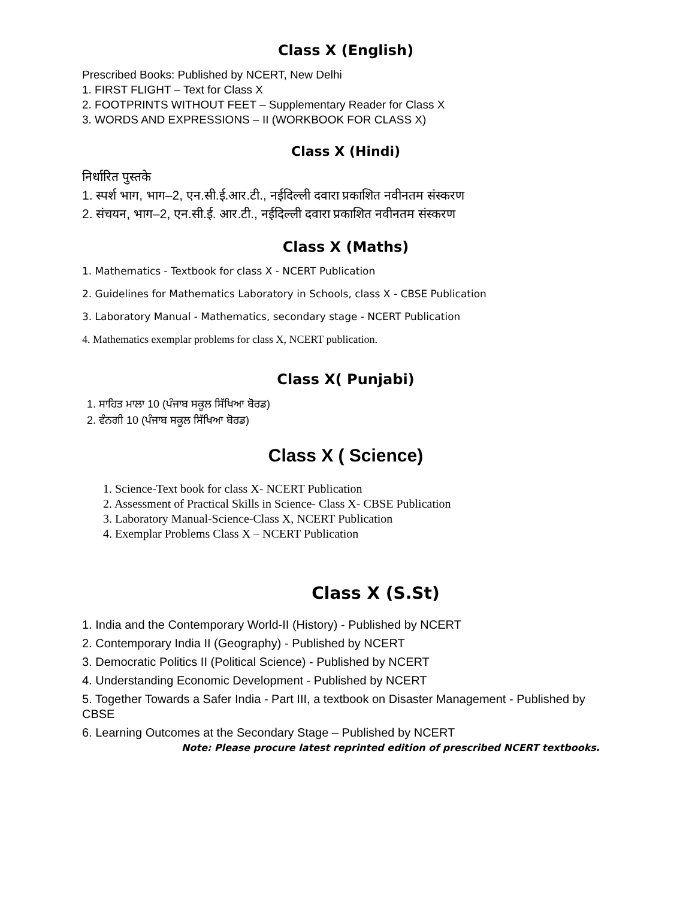Class X (English)
Prescribed Books: Published by NCERT, New Delhi
1. FIRST FLIGHT – Text for Class X
2. FOOTPRINTS WITHOUT FEET – Supplementary Reader for Class X
3. WORDS AND EXPRESSIONS – II (WORKBOOK FOR CLASS X)
Class X (Hindi)
निर्धारित पुस्तके
1. स्पर्श भाग, भाग–2, एन.सी.ई.आर.टी., नईदिल्ली दवारा प्रकाशित नवीनतम संस्करण
2. संचयन, भाग–2, एन.सी.ई. आर.टी., नईदिल्ली दवारा प्रकाशित नवीनतम संस्करण
Class X (Maths)
1. Mathematics - Textbook for class X - NCERT Publication
2. Guidelines for Mathematics Laboratory in Schools, class X - CBSE Publication
3. Laboratory Manual - Mathematics, secondary stage - NCERT Publication
4. Mathematics exemplar problems for class X, NCERT publication.
Class X( Punjabi)
1. ਸਾਹਿਤ ਮਾਲਾ 10 (ਪੰਜਾਬ ਸਕੂਲ ਸਿੱਖਿਆ ਬੋਰਡ)
2. ਵੰਨਗੀ 10 (ਪੰਜਾਬ ਸਕੂਲ ਸਿੱਖਿਆ ਬੋਰਡ)
Class X ( Science)
1. Science-Text book for class X- NCERT Publication
2. Assessment of Practical Skills in Science- Class X- CBSE Publication
3. Laboratory Manual-Science-Class X, NCERT Publication
4. Exemplar Problems Class X – NCERT Publication
Class X (S.St)
1. India and the Contemporary World-II (History) - Published by NCERT
2. Contemporary India II (Geography) - Published by NCERT
3. Democratic Politics II (Political Science) - Published by NCERT
4. Understanding Economic Development - Published by NCERT
5. Together Towards a Safer India - Part III, a textbook on Disaster Management - Published by CBSE
6. Learning Outcomes at the Secondary Stage – Published by NCERT
Note: Please procure latest reprinted edition of prescribed NCERT textbooks.